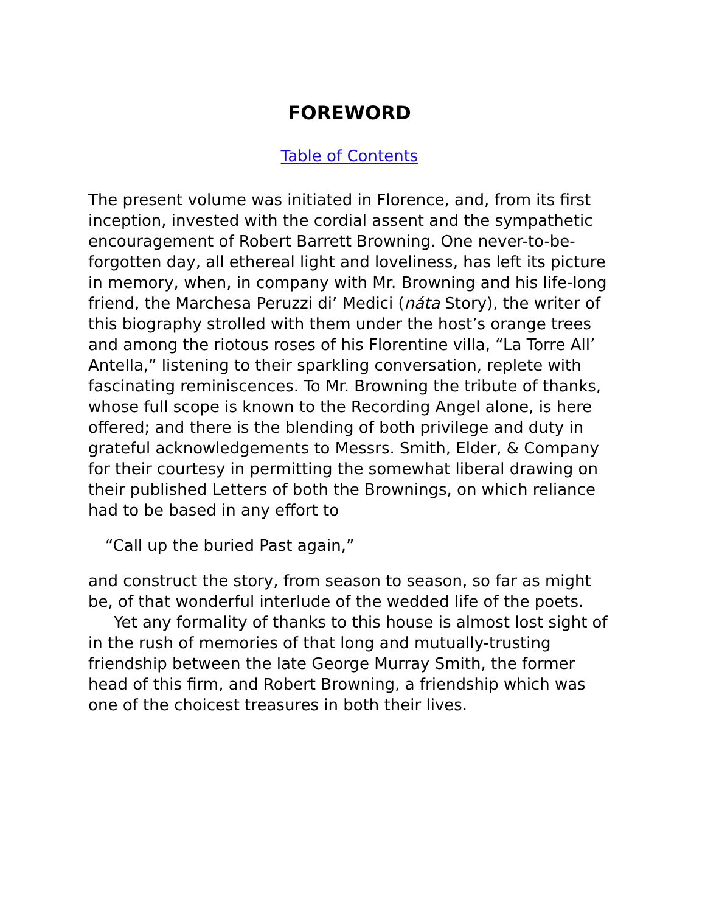FOREWORD
Table of Contents
The present volume was initiated in Florence, and, from its first inception, invested with the cordial assent and the sympathetic encouragement of Robert Barrett Browning. One never-to-be-forgotten day, all ethereal light and loveliness, has left its picture in memory, when, in company with Mr. Browning and his life-long friend, the Marchesa Peruzzi di’ Medici (náta Story), the writer of this biography strolled with them under the host’s orange trees and among the riotous roses of his Florentine villa, “La Torre All’ Antella,” listening to their sparkling conversation, replete with fascinating reminiscences. To Mr. Browning the tribute of thanks, whose full scope is known to the Recording Angel alone, is here offered; and there is the blending of both privilege and duty in grateful acknowledgements to Messrs. Smith, Elder, & Company for their courtesy in permitting the somewhat liberal drawing on their published Letters of both the Brownings, on which reliance had to be based in any effort to
“Call up the buried Past again,”
and construct the story, from season to season, so far as might be, of that wonderful interlude of the wedded life of the poets.
Yet any formality of thanks to this house is almost lost sight of in the rush of memories of that long and mutually-trusting friendship between the late George Murray Smith, the former head of this firm, and Robert Browning, a friendship which was one of the choicest treasures in both their lives.